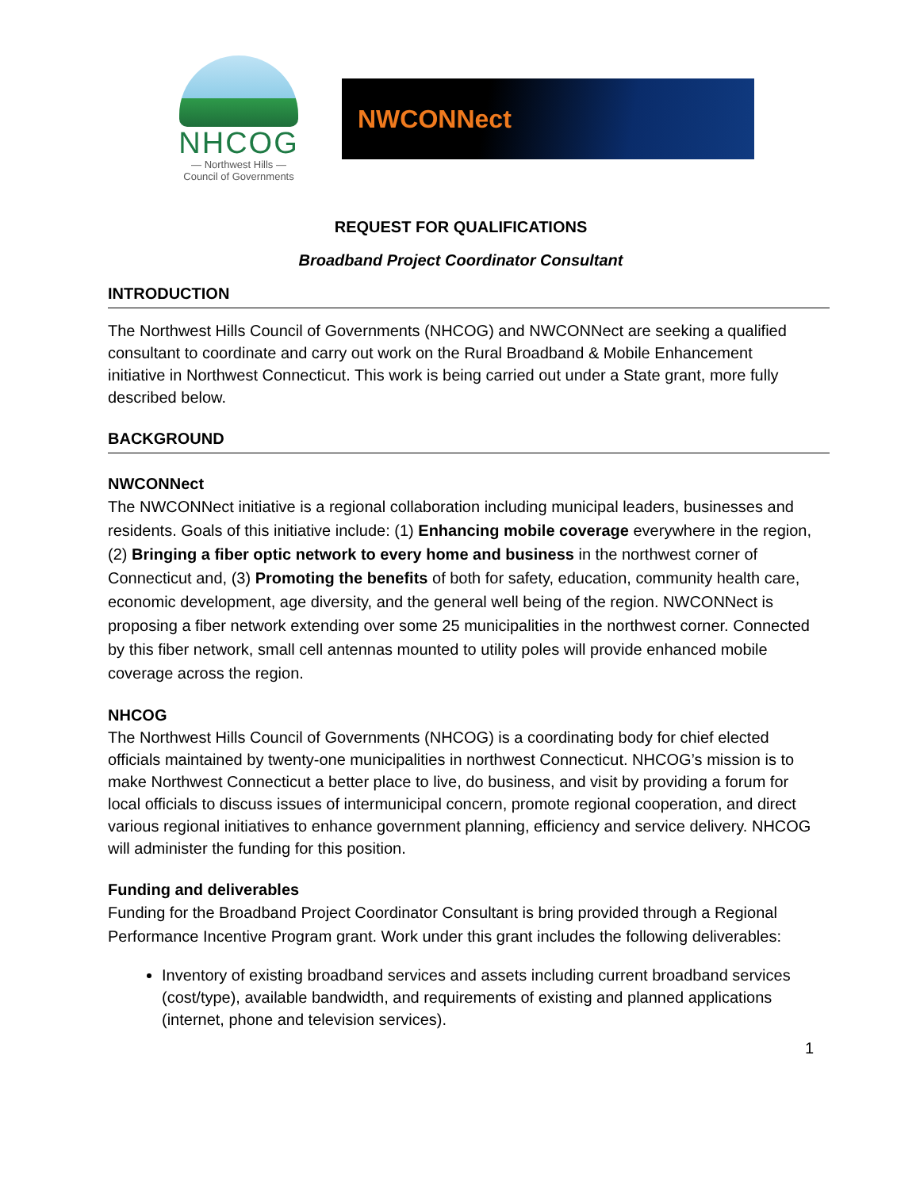NHCOG
— Northwest Hills —
Council of Governments
NWCONNect
REQUEST FOR QUALIFICATIONS
Broadband Project Coordinator Consultant
INTRODUCTION
The Northwest Hills Council of Governments (NHCOG) and NWCONNect are seeking a qualified consultant to coordinate and carry out work on the Rural Broadband & Mobile Enhancement initiative in Northwest Connecticut. This work is being carried out under a State grant, more fully described below.
BACKGROUND
NWCONNect
The NWCONNect initiative is a regional collaboration including municipal leaders, businesses and residents. Goals of this initiative include: (1) Enhancing mobile coverage everywhere in the region, (2) Bringing a fiber optic network to every home and business in the northwest corner of Connecticut and, (3) Promoting the benefits of both for safety, education, community health care, economic development, age diversity, and the general well being of the region. NWCONNect is proposing a fiber network extending over some 25 municipalities in the northwest corner. Connected by this fiber network, small cell antennas mounted to utility poles will provide enhanced mobile coverage across the region.
NHCOG
The Northwest Hills Council of Governments (NHCOG) is a coordinating body for chief elected officials maintained by twenty-one municipalities in northwest Connecticut. NHCOG’s mission is to make Northwest Connecticut a better place to live, do business, and visit by providing a forum for local officials to discuss issues of intermunicipal concern, promote regional cooperation, and direct various regional initiatives to enhance government planning, efficiency and service delivery. NHCOG will administer the funding for this position.
Funding and deliverables
Funding for the Broadband Project Coordinator Consultant is bring provided through a Regional Performance Incentive Program grant. Work under this grant includes the following deliverables:
Inventory of existing broadband services and assets including current broadband services (cost/type), available bandwidth, and requirements of existing and planned applications (internet, phone and television services).
1